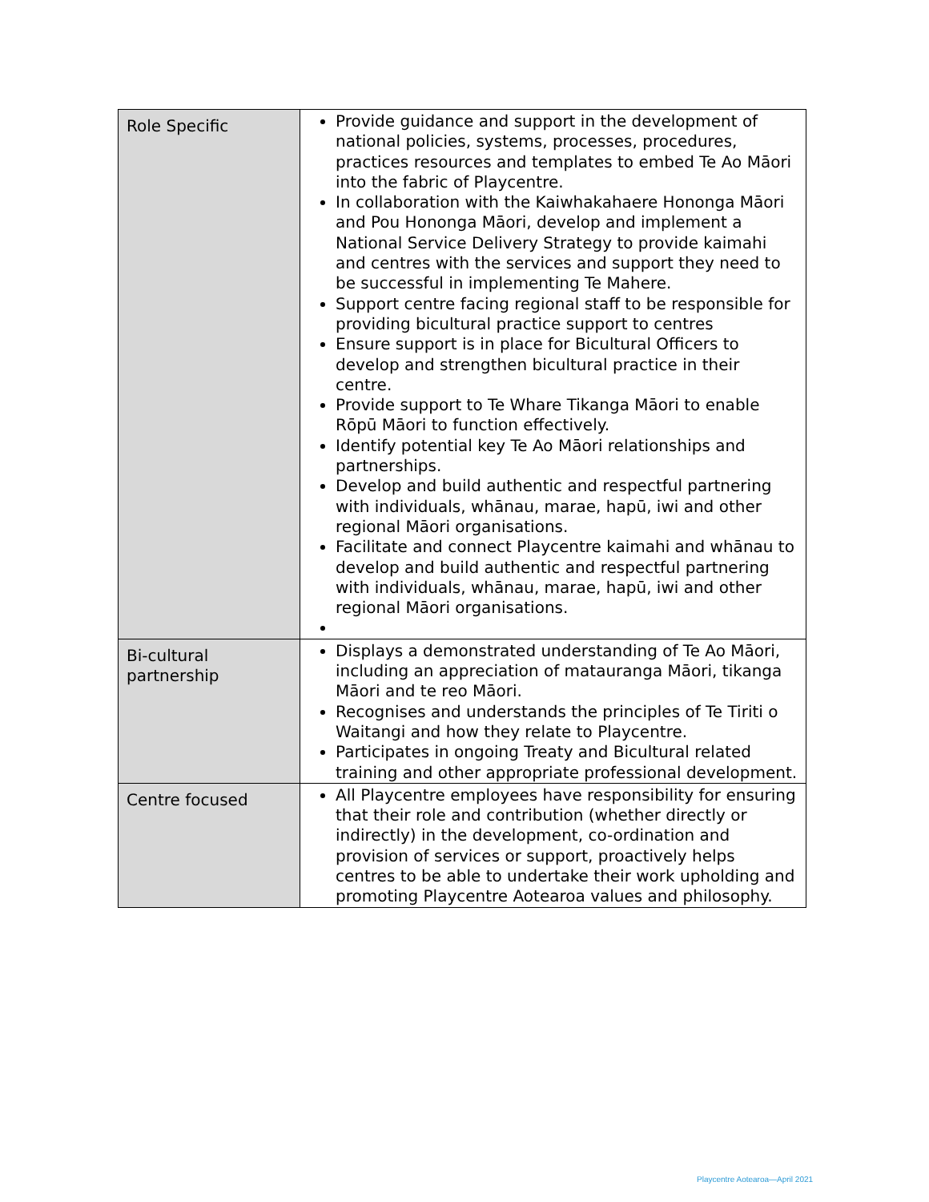| Role Specific | Provide guidance and support in the development of national policies, systems, processes, procedures, practices resources and templates to embed Te Ao Māori into the fabric of Playcentre. In collaboration with the Kaiwhakahaere Hononga Māori and Pou Hononga Māori, develop and implement a National Service Delivery Strategy to provide kaimahi and centres with the services and support they need to be successful in implementing Te Mahere. Support centre facing regional staff to be responsible for providing bicultural practice support to centres Ensure support is in place for Bicultural Officers to develop and strengthen bicultural practice in their centre. Provide support to Te Whare Tikanga Māori to enable Rōpū Māori to function effectively. Identify potential key Te Ao Māori relationships and partnerships. Develop and build authentic and respectful partnering with individuals, whānau, marae, hapū, iwi and other regional Māori organisations. Facilitate and connect Playcentre kaimahi and whānau to develop and build authentic and respectful partnering with individuals, whānau, marae, hapū, iwi and other regional Māori organisations. |
| Bi-cultural partnership | Displays a demonstrated understanding of Te Ao Māori, including an appreciation of matauranga Māori, tikanga Māori and te reo Māori. Recognises and understands the principles of Te Tiriti o Waitangi and how they relate to Playcentre. Participates in ongoing Treaty and Bicultural related training and other appropriate professional development. |
| Centre focused | All Playcentre employees have responsibility for ensuring that their role and contribution (whether directly or indirectly) in the development, co-ordination and provision of services or support, proactively helps centres to be able to undertake their work upholding and promoting Playcentre Aotearoa values and philosophy. |
Playcentre Aotearoa—April 2021